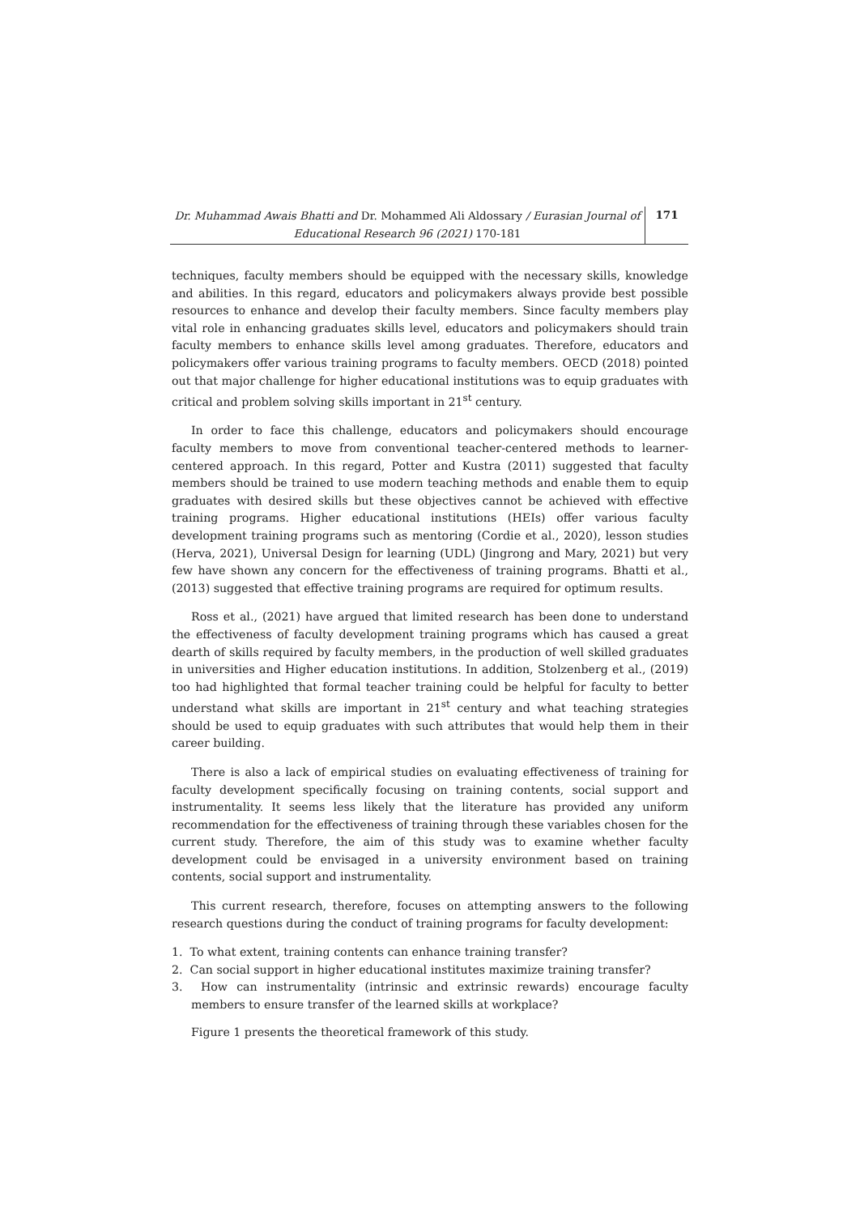Dr. Muhammad Awais Bhatti and Dr. Mohammed Ali Aldossary / Eurasian Journal of Educational Research 96 (2021) 170-181
171
techniques, faculty members should be equipped with the necessary skills, knowledge and abilities. In this regard, educators and policymakers always provide best possible resources to enhance and develop their faculty members. Since faculty members play vital role in enhancing graduates skills level, educators and policymakers should train faculty members to enhance skills level among graduates. Therefore, educators and policymakers offer various training programs to faculty members. OECD (2018) pointed out that major challenge for higher educational institutions was to equip graduates with critical and problem solving skills important in 21<sup>st</sup> century.
In order to face this challenge, educators and policymakers should encourage faculty members to move from conventional teacher-centered methods to learner-centered approach. In this regard, Potter and Kustra (2011) suggested that faculty members should be trained to use modern teaching methods and enable them to equip graduates with desired skills but these objectives cannot be achieved with effective training programs. Higher educational institutions (HEIs) offer various faculty development training programs such as mentoring (Cordie et al., 2020), lesson studies (Herva, 2021), Universal Design for learning (UDL) (Jingrong and Mary, 2021) but very few have shown any concern for the effectiveness of training programs. Bhatti et al., (2013) suggested that effective training programs are required for optimum results.
Ross et al., (2021) have argued that limited research has been done to understand the effectiveness of faculty development training programs which has caused a great dearth of skills required by faculty members, in the production of well skilled graduates in universities and Higher education institutions. In addition, Stolzenberg et al., (2019) too had highlighted that formal teacher training could be helpful for faculty to better understand what skills are important in 21<sup>st</sup> century and what teaching strategies should be used to equip graduates with such attributes that would help them in their career building.
There is also a lack of empirical studies on evaluating effectiveness of training for faculty development specifically focusing on training contents, social support and instrumentality. It seems less likely that the literature has provided any uniform recommendation for the effectiveness of training through these variables chosen for the current study. Therefore, the aim of this study was to examine whether faculty development could be envisaged in a university environment based on training contents, social support and instrumentality.
This current research, therefore, focuses on attempting answers to the following research questions during the conduct of training programs for faculty development:
1. To what extent, training contents can enhance training transfer?
2. Can social support in higher educational institutes maximize training transfer?
3. How can instrumentality (intrinsic and extrinsic rewards) encourage faculty members to ensure transfer of the learned skills at workplace?
Figure 1 presents the theoretical framework of this study.